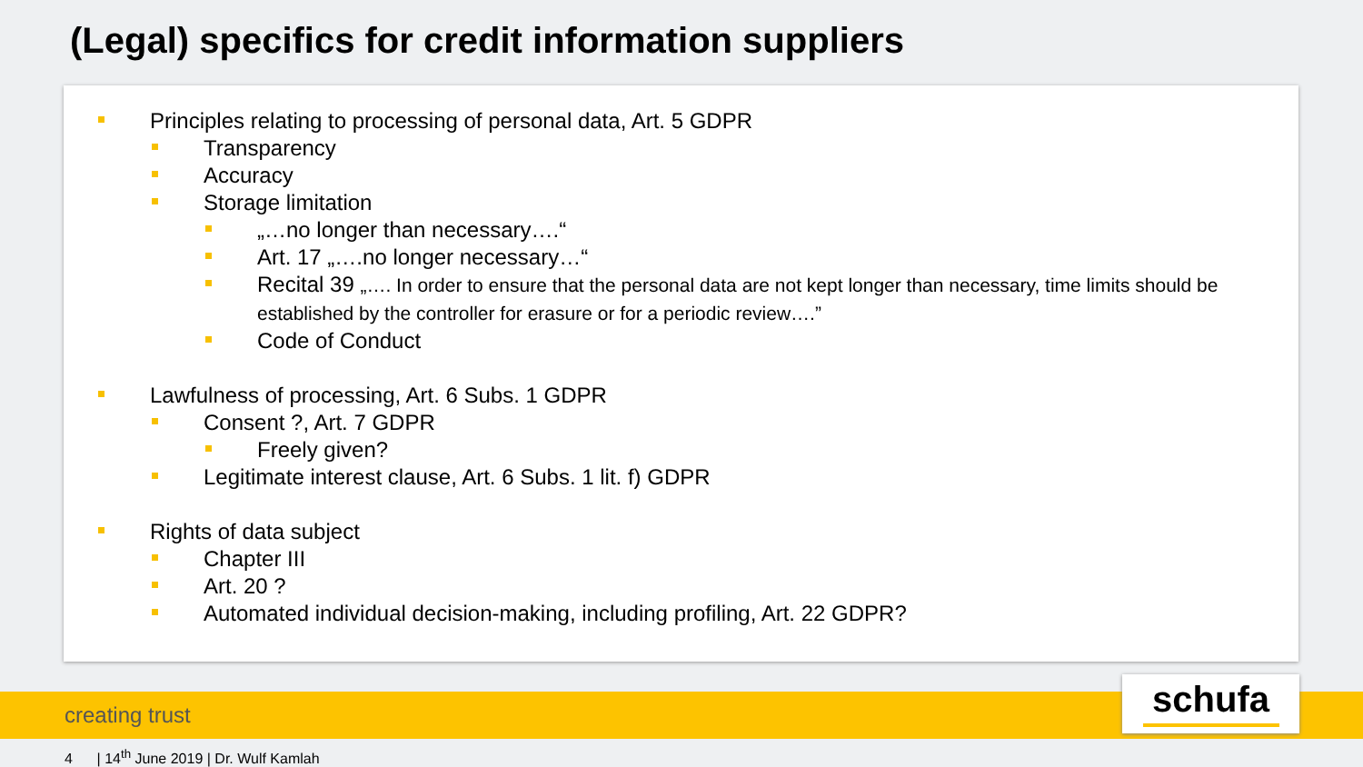(Legal) specifics for credit information suppliers
Principles relating to processing of personal data, Art. 5 GDPR
Transparency
Accuracy
Storage limitation
„…no longer than necessary….“
Art. 17 „….no longer necessary…“
Recital 39 „…. In order to ensure that the personal data are not kept longer than necessary, time limits should be established by the controller for erasure or for a periodic review….”
Code of Conduct
Lawfulness of processing, Art. 6 Subs. 1 GDPR
Consent ?, Art. 7 GDPR
Freely given?
Legitimate interest clause, Art. 6 Subs. 1 lit. f) GDPR
Rights of data subject
Chapter III
Art. 20 ?
Automated individual decision-making, including profiling, Art. 22 GDPR?
creating trust schufa
4 | 14<sup>th</sup> June 2019 | Dr. Wulf Kamlah